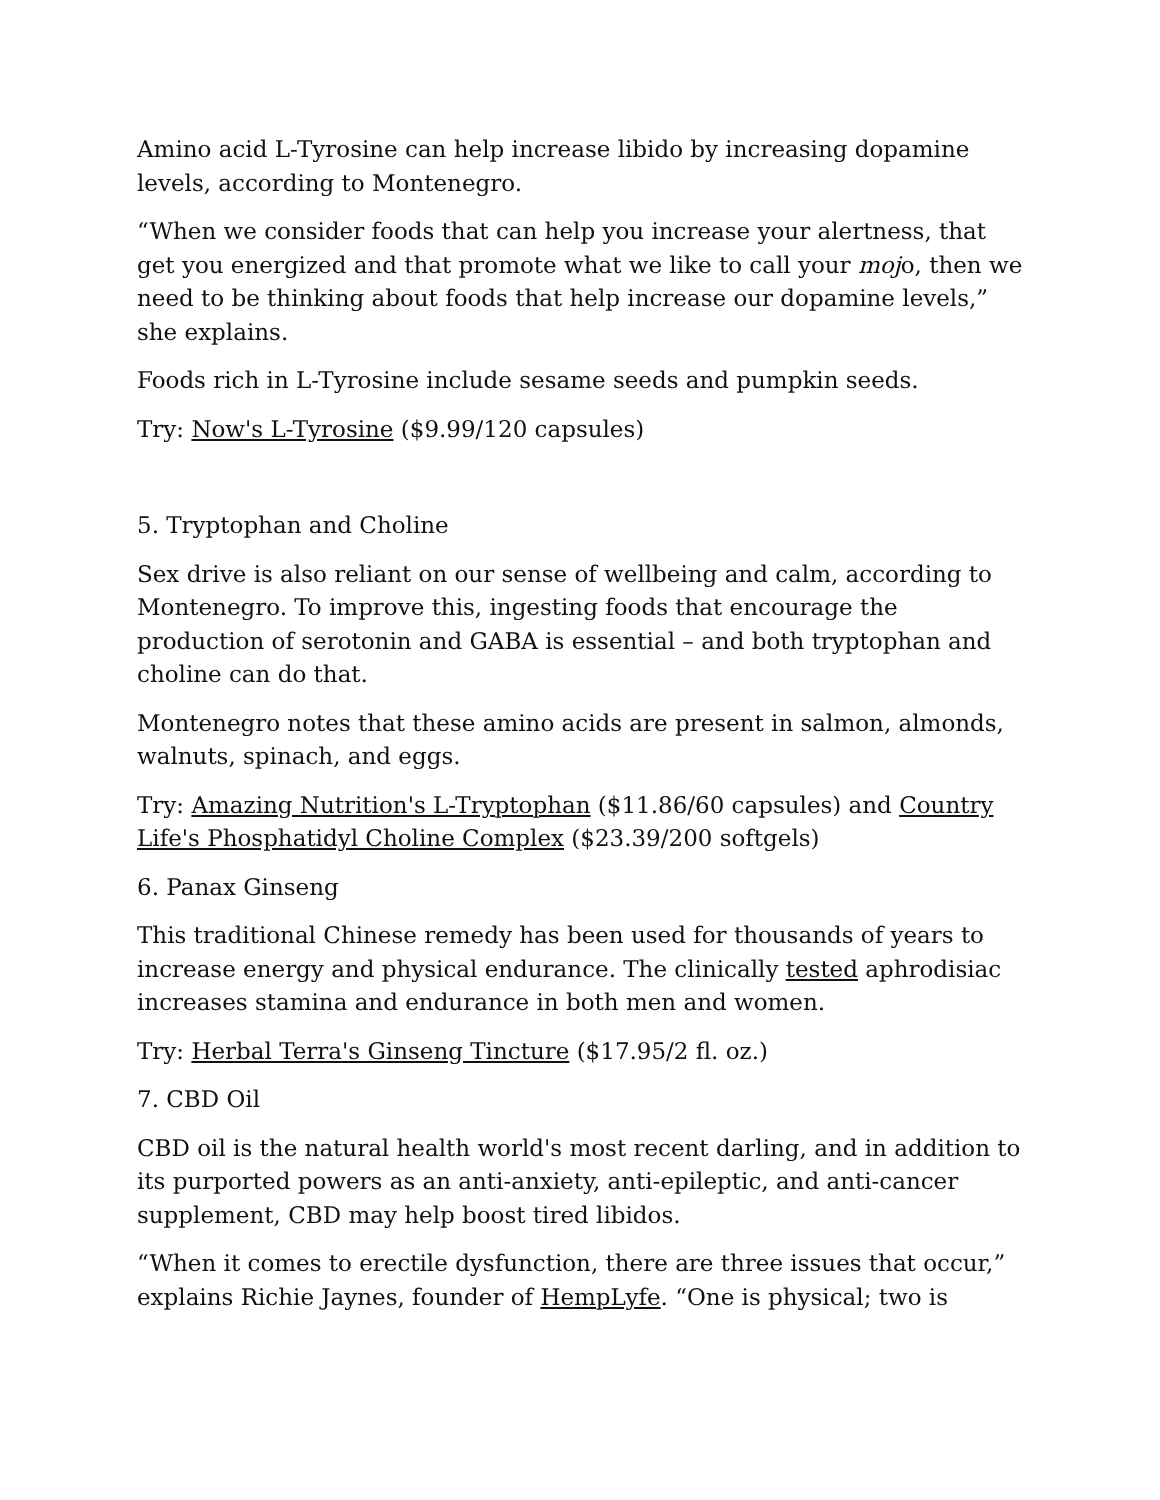Amino acid L-Tyrosine can help increase libido by increasing dopamine levels, according to Montenegro.
“When we consider foods that can help you increase your alertness, that get you energized and that promote what we like to call your mojo, then we need to be thinking about foods that help increase our dopamine levels,” she explains.
Foods rich in L-Tyrosine include sesame seeds and pumpkin seeds.
Try: Now's L-Tyrosine ($9.99/120 capsules)
5. Tryptophan and Choline
Sex drive is also reliant on our sense of wellbeing and calm, according to Montenegro. To improve this, ingesting foods that encourage the production of serotonin and GABA is essential – and both tryptophan and choline can do that.
Montenegro notes that these amino acids are present in salmon, almonds, walnuts, spinach, and eggs.
Try: Amazing Nutrition's L-Tryptophan ($11.86/60 capsules) and Country Life's Phosphatidyl Choline Complex ($23.39/200 softgels)
6. Panax Ginseng
This traditional Chinese remedy has been used for thousands of years to increase energy and physical endurance. The clinically tested aphrodisiac increases stamina and endurance in both men and women.
Try: Herbal Terra's Ginseng Tincture ($17.95/2 fl. oz.)
7. CBD Oil
CBD oil is the natural health world's most recent darling, and in addition to its purported powers as an anti-anxiety, anti-epileptic, and anti-cancer supplement, CBD may help boost tired libidos.
“When it comes to erectile dysfunction, there are three issues that occur,” explains Richie Jaynes, founder of HempLyfe. “One is physical; two is